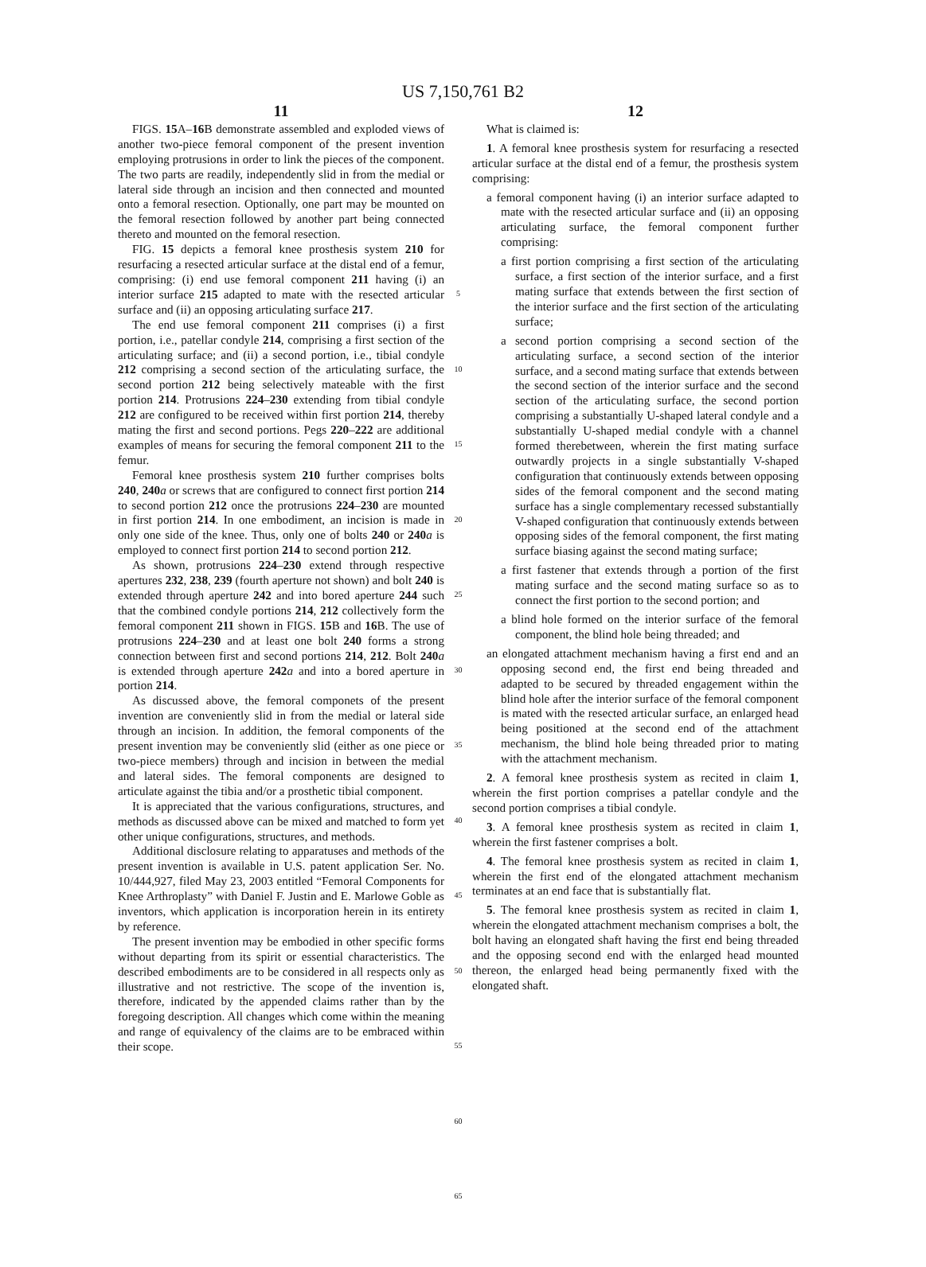US 7,150,761 B2
11
FIGS. 15 A–16 B demonstrate assembled and exploded views of another two-piece femoral component of the present invention employing protrusions in order to link the pieces of the component. The two parts are readily, independently slid in from the medial or lateral side through an incision and then connected and mounted onto a femoral resection. Optionally, one part may be mounted on the femoral resection followed by another part being connected thereto and mounted on the femoral resection.
FIG. 15 depicts a femoral knee prosthesis system 210 for resurfacing a resected articular surface at the distal end of a femur, comprising: (i) end use femoral component 211 having (i) an interior surface 215 adapted to mate with the resected articular surface and (ii) an opposing articulating surface 217.
The end use femoral component 211 comprises (i) a first portion, i.e., patellar condyle 214, comprising a first section of the articulating surface; and (ii) a second portion, i.e., tibial condyle 212 comprising a second section of the articulating surface, the second portion 212 being selectively mateable with the first portion 214. Protrusions 224–230 extending from tibial condyle 212 are configured to be received within first portion 214, thereby mating the first and second portions. Pegs 220–222 are additional examples of means for securing the femoral component 211 to the femur.
Femoral knee prosthesis system 210 further comprises bolts 240, 240 a or screws that are configured to connect first portion 214 to second portion 212 once the protrusions 224–230 are mounted in first portion 214. In one embodiment, an incision is made in only one side of the knee. Thus, only one of bolts 240 or 240 a is employed to connect first portion 214 to second portion 212.
As shown, protrusions 224–230 extend through respective apertures 232, 238, 239 (fourth aperture not shown) and bolt 240 is extended through aperture 242 and into bored aperture 244 such that the combined condyle portions 214, 212 collectively form the femoral component 211 shown in FIGS. 15 B and 16 B. The use of protrusions 224–230 and at least one bolt 240 forms a strong connection between first and second portions 214, 212. Bolt 240 a is extended through aperture 242 a and into a bored aperture in portion 214.
As discussed above, the femoral componets of the present invention are conveniently slid in from the medial or lateral side through an incision. In addition, the femoral components of the present invention may be conveniently slid (either as one piece or two-piece members) through and incision in between the medial and lateral sides. The femoral components are designed to articulate against the tibia and/or a prosthetic tibial component.
It is appreciated that the various configurations, structures, and methods as discussed above can be mixed and matched to form yet other unique configurations, structures, and methods.
Additional disclosure relating to apparatuses and methods of the present invention is available in U.S. patent application Ser. No. 10/444,927, filed May 23, 2003 entitled “Femoral Components for Knee Arthroplasty” with Daniel F. Justin and E. Marlowe Goble as inventors, which application is incorporation herein in its entirety by reference.
The present invention may be embodied in other specific forms without departing from its spirit or essential characteristics. The described embodiments are to be considered in all respects only as illustrative and not restrictive. The scope of the invention is, therefore, indicated by the appended claims rather than by the foregoing description. All changes which come within the meaning and range of equivalency of the claims are to be embraced within their scope.
5
10
15
20
25
30
35
40
45
50
55
60
65
12
What is claimed is:
1. A femoral knee prosthesis system for resurfacing a resected articular surface at the distal end of a femur, the prosthesis system comprising:
a femoral component having (i) an interior surface adapted to mate with the resected articular surface and (ii) an opposing articulating surface, the femoral component further comprising:
a first portion comprising a first section of the articulating surface, a first section of the interior surface, and a first mating surface that extends between the first section of the interior surface and the first section of the articulating surface;
a second portion comprising a second section of the articulating surface, a second section of the interior surface, and a second mating surface that extends between the second section of the interior surface and the second section of the articulating surface, the second portion comprising a substantially U-shaped lateral condyle and a substantially U-shaped medial condyle with a channel formed therebetween, wherein the first mating surface outwardly projects in a single substantially V-shaped configuration that continuously extends between opposing sides of the femoral component and the second mating surface has a single complementary recessed substantially V-shaped configuration that continuously extends between opposing sides of the femoral component, the first mating surface biasing against the second mating surface;
a first fastener that extends through a portion of the first mating surface and the second mating surface so as to connect the first portion to the second portion; and
a blind hole formed on the interior surface of the femoral component, the blind hole being threaded; and
an elongated attachment mechanism having a first end and an opposing second end, the first end being threaded and adapted to be secured by threaded engagement within the blind hole after the interior surface of the femoral component is mated with the resected articular surface, an enlarged head being positioned at the second end of the attachment mechanism, the blind hole being threaded prior to mating with the attachment mechanism.
2. A femoral knee prosthesis system as recited in claim 1, wherein the first portion comprises a patellar condyle and the second portion comprises a tibial condyle.
3. A femoral knee prosthesis system as recited in claim 1, wherein the first fastener comprises a bolt.
4. The femoral knee prosthesis system as recited in claim 1, wherein the first end of the elongated attachment mechanism terminates at an end face that is substantially flat.
5. The femoral knee prosthesis system as recited in claim 1, wherein the elongated attachment mechanism comprises a bolt, the bolt having an elongated shaft having the first end being threaded and the opposing second end with the enlarged head mounted thereon, the enlarged head being permanently fixed with the elongated shaft.